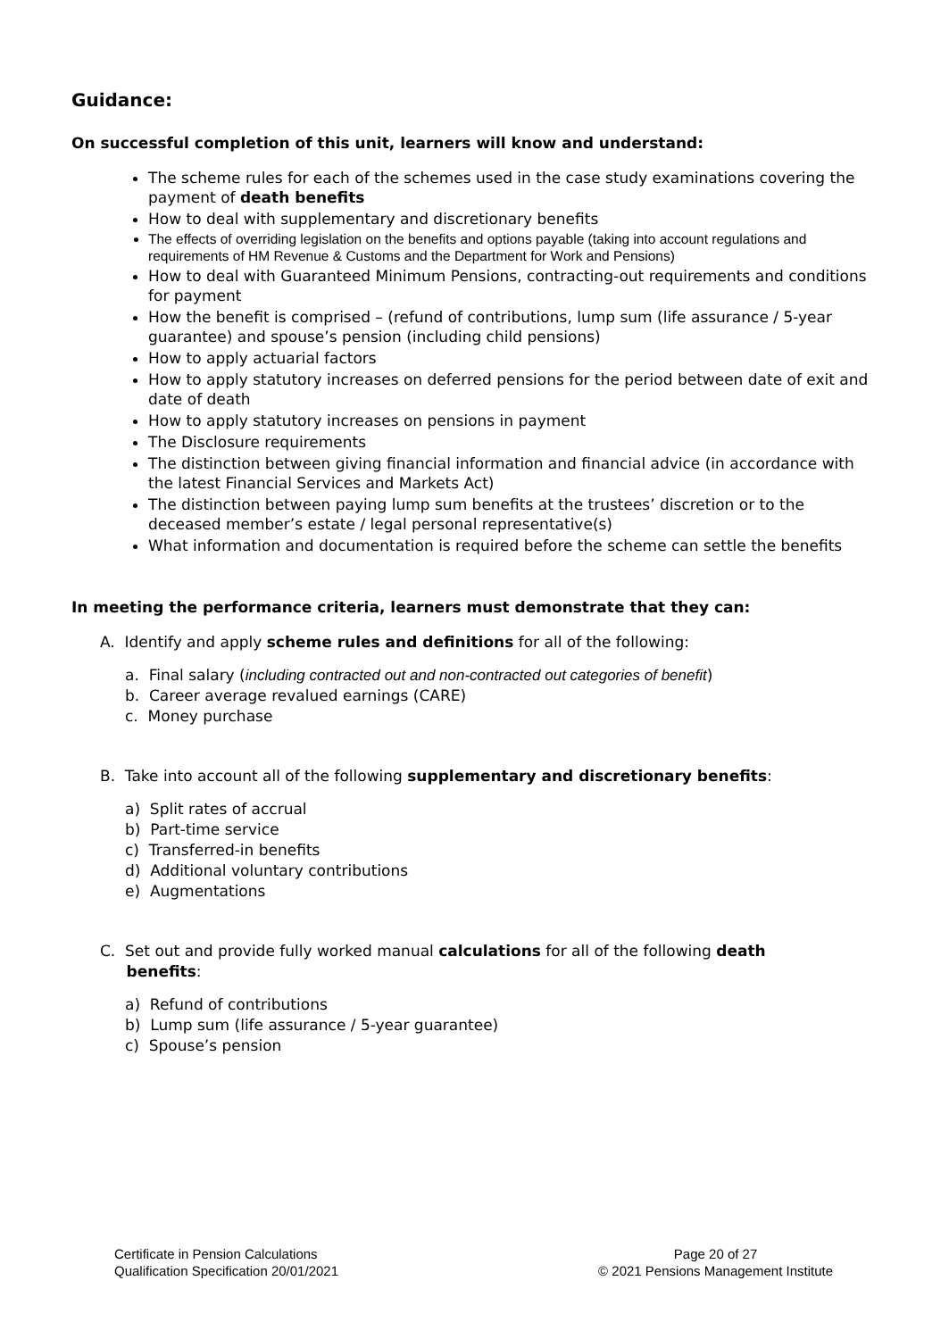Guidance:
On successful completion of this unit, learners will know and understand:
The scheme rules for each of the schemes used in the case study examinations covering the payment of death benefits
How to deal with supplementary and discretionary benefits
The effects of overriding legislation on the benefits and options payable (taking into account regulations and requirements of HM Revenue & Customs and the Department for Work and Pensions)
How to deal with Guaranteed Minimum Pensions, contracting-out requirements and conditions for payment
How the benefit is comprised – (refund of contributions, lump sum (life assurance / 5-year guarantee) and spouse’s pension (including child pensions)
How to apply actuarial factors
How to apply statutory increases on deferred pensions for the period between date of exit and date of death
How to apply statutory increases on pensions in payment
The Disclosure requirements
The distinction between giving financial information and financial advice (in accordance with the latest Financial Services and Markets Act)
The distinction between paying lump sum benefits at the trustees’ discretion or to the deceased member’s estate / legal personal representative(s)
What information and documentation is required before the scheme can settle the benefits
In meeting the performance criteria, learners must demonstrate that they can:
A. Identify and apply scheme rules and definitions for all of the following:
a. Final salary (including contracted out and non-contracted out categories of benefit)
b. Career average revalued earnings (CARE)
c. Money purchase
B. Take into account all of the following supplementary and discretionary benefits:
a) Split rates of accrual
b) Part-time service
c) Transferred-in benefits
d) Additional voluntary contributions
e) Augmentations
C. Set out and provide fully worked manual calculations for all of the following death
benefits:
a) Refund of contributions
b) Lump sum (life assurance / 5-year guarantee)
c) Spouse’s pension
Certificate in Pension Calculations
Qualification Specification 20/01/2021
Page 20 of 27
© 2021 Pensions Management Institute